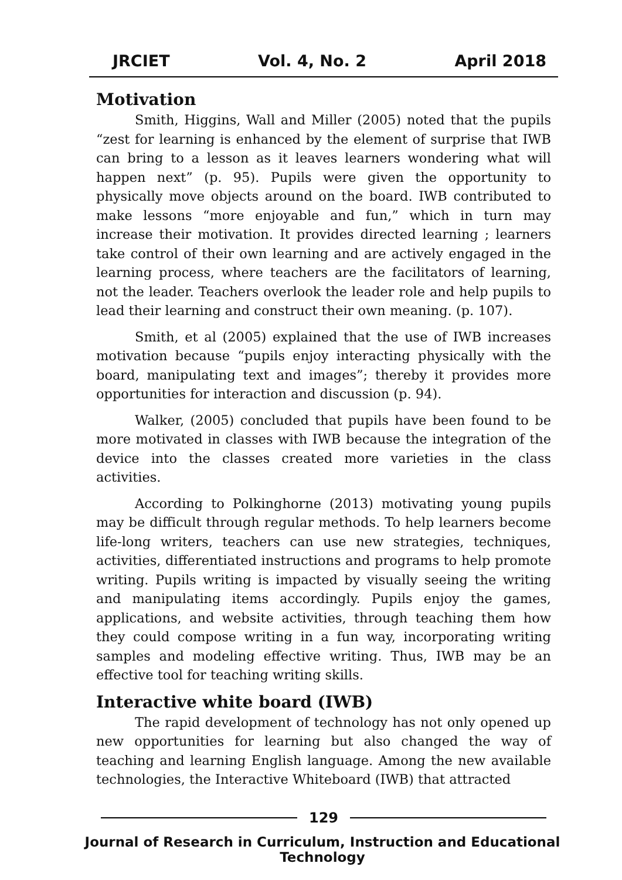JRCIET Vol. 4, No. 2 April 2018
Motivation
Smith, Higgins, Wall and Miller (2005) noted that the pupils “zest for learning is enhanced by the element of surprise that IWB can bring to a lesson as it leaves learners wondering what will happen next” (p. 95). Pupils were given the opportunity to physically move objects around on the board. IWB contributed to make lessons “more enjoyable and fun,” which in turn may increase their motivation. It provides directed learning ; learners take control of their own learning and are actively engaged in the learning process, where teachers are the facilitators of learning, not the leader. Teachers overlook the leader role and help pupils to lead their learning and construct their own meaning. (p. 107).
Smith, et al (2005) explained that the use of IWB increases motivation because “pupils enjoy interacting physically with the board, manipulating text and images”; thereby it provides more opportunities for interaction and discussion (p. 94).
Walker, (2005) concluded that pupils have been found to be more motivated in classes with IWB because the integration of the device into the classes created more varieties in the class activities.
According to Polkinghorne (2013) motivating young pupils may be difficult through regular methods. To help learners become life-long writers, teachers can use new strategies, techniques, activities, differentiated instructions and programs to help promote writing. Pupils writing is impacted by visually seeing the writing and manipulating items accordingly. Pupils enjoy the games, applications, and website activities, through teaching them how they could compose writing in a fun way, incorporating writing samples and modeling effective writing. Thus, IWB may be an effective tool for teaching writing skills.
Interactive white board (IWB)
The rapid development of technology has not only opened up new opportunities for learning but also changed the way of teaching and learning English language. Among the new available technologies, the Interactive Whiteboard (IWB) that attracted
129
Journal of Research in Curriculum, Instruction and Educational Technology